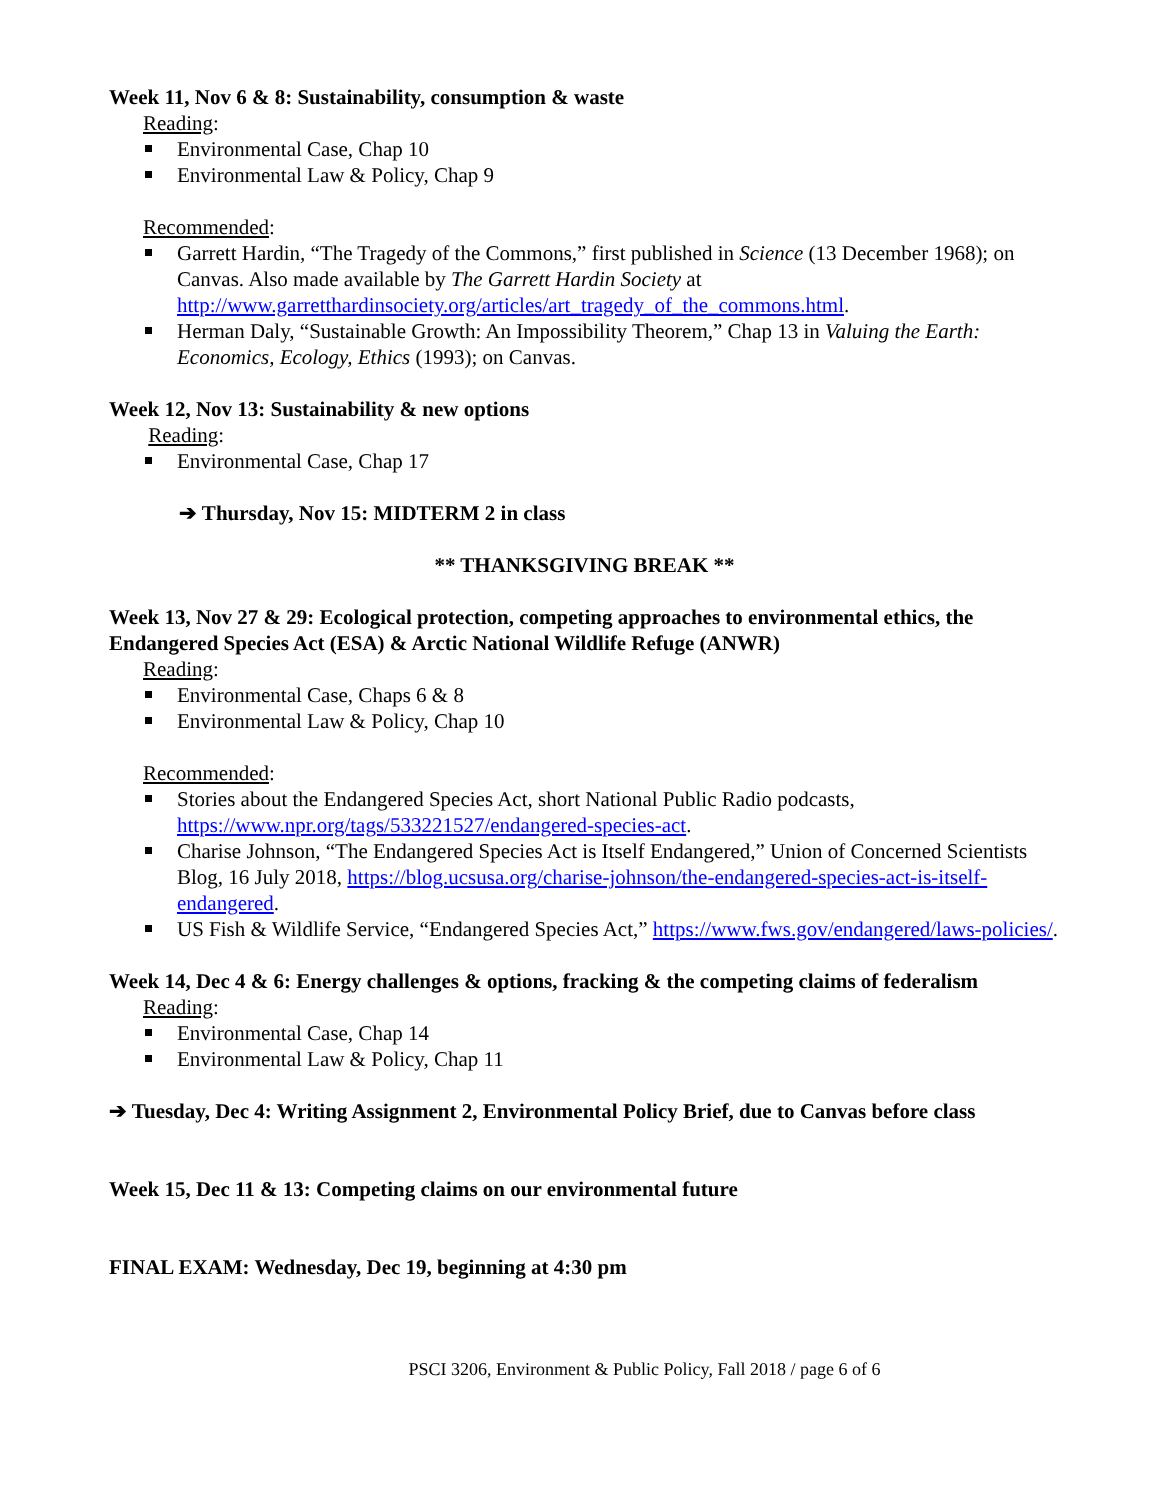Week 11, Nov 6 & 8: Sustainability, consumption & waste
Reading:
Environmental Case, Chap 10
Environmental Law & Policy, Chap 9
Recommended:
Garrett Hardin, “The Tragedy of the Commons,” first published in Science (13 December 1968); on Canvas. Also made available by The Garrett Hardin Society at http://www.garretthardinsociety.org/articles/art_tragedy_of_the_commons.html.
Herman Daly, “Sustainable Growth: An Impossibility Theorem,” Chap 13 in Valuing the Earth: Economics, Ecology, Ethics (1993); on Canvas.
Week 12, Nov 13: Sustainability & new options
Reading:
Environmental Case, Chap 17
➔ Thursday, Nov 15: MIDTERM 2 in class
** THANKSGIVING BREAK **
Week 13, Nov 27 & 29: Ecological protection, competing approaches to environmental ethics, the Endangered Species Act (ESA) & Arctic National Wildlife Refuge (ANWR)
Reading:
Environmental Case, Chaps 6 & 8
Environmental Law & Policy, Chap 10
Recommended:
Stories about the Endangered Species Act, short National Public Radio podcasts, https://www.npr.org/tags/533221527/endangered-species-act.
Charise Johnson, “The Endangered Species Act is Itself Endangered,” Union of Concerned Scientists Blog, 16 July 2018, https://blog.ucsusa.org/charise-johnson/the-endangered-species-act-is-itself-endangered.
US Fish & Wildlife Service, “Endangered Species Act,” https://www.fws.gov/endangered/laws-policies/.
Week 14, Dec 4 & 6: Energy challenges & options, fracking & the competing claims of federalism
Reading:
Environmental Case, Chap 14
Environmental Law & Policy, Chap 11
➔ Tuesday, Dec 4: Writing Assignment 2, Environmental Policy Brief, due to Canvas before class
Week 15, Dec 11 & 13: Competing claims on our environmental future
FINAL EXAM: Wednesday, Dec 19, beginning at 4:30 pm
PSCI 3206, Environment & Public Policy, Fall 2018 / page 6 of 6